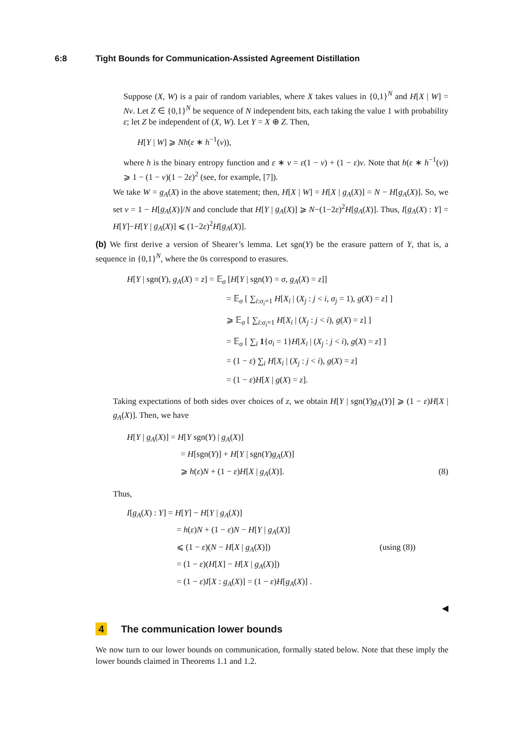6:8 Tight Bounds for Communication-Assisted Agreement Distillation
Suppose (X, W) is a pair of random variables, where X takes values in {0,1}<sup>N</sup> and H[X | W] = Nv. Let Z ∈ {0,1}<sup>N</sup> be sequence of N independent bits, each taking the value 1 with probability ε; let Z be independent of (X, W). Let Y = X ⊕ Z. Then,
H[Y | W] ⩾ Nh(ε ∗ h<sup>−1</sup>(v)),
where h is the binary entropy function and ε ∗ v = ε(1 − v) + (1 − ε)v. Note that h(ε ∗ h<sup>−1</sup>(v)) ⩾ 1 − (1 − v)(1 − 2ε)<sup>2</sup> (see, for example, [7]).
We take W = g<sub>A</sub>(X) in the above statement; then, H[X | W] = H[X | g<sub>A</sub>(X)] = N − H[g<sub>A</sub>(X)]. So, we set v = 1 − H[g<sub>A</sub>(X)]/N and conclude that H[Y | g<sub>A</sub>(X)] ⩾ N−(1−2ε)<sup>2</sup>H[g<sub>A</sub>(X)]. Thus, I[g<sub>A</sub>(X) : Y] = H[Y]−H[Y | g<sub>A</sub>(X)] ⩽ (1−2ε)<sup>2</sup>H[g<sub>A</sub>(X)].
(b) We first derive a version of Shearer’s lemma. Let sgn(Y) be the erasure pattern of Y, that is, a sequence in {0,1}<sup>N</sup>, where the 0s correspond to erasures.
H[Y | sgn(Y), g<sub>A</sub>(X) = z] = 𝔼<sub>σ</sub> [H[Y | sgn(Y) = σ, g<sub>A</sub>(X) = z]]
= 𝔼<sub>σ</sub> [ ∑<sub>i:σ<sub>i</sub>=1</sub> H[X<sub>i</sub> | (X<sub>j</sub> : j < i, σ<sub>j</sub> = 1), g(X) = z] ]
⩾ 𝔼<sub>σ</sub> [ ∑<sub>i:σ<sub>i</sub>=1</sub> H[X<sub>i</sub> | (X<sub>j</sub> : j < i), g(X) = z] ]
= 𝔼<sub>σ</sub> [ ∑<sub>i</sub> 1{σ<sub>i</sub> = 1}H[X<sub>i</sub> | (X<sub>j</sub> : j < i), g(X) = z] ]
= (1 − ε) ∑<sub>i</sub> H[X<sub>i</sub> | (X<sub>j</sub> : j < i), g(X) = z]
= (1 − ε)H[X | g(X) = z].
Taking expectations of both sides over choices of z, we obtain H[Y | sgn(Y)g<sub>A</sub>(Y)] ⩾ (1 − ε)H[X | g<sub>A</sub>(X)]. Then, we have
H[Y | g<sub>A</sub>(X)] = H[Y sgn(Y) | g<sub>A</sub>(X)]
= H[sgn(Y)] + H[Y | sgn(Y)g<sub>A</sub>(X)]
⩾ h(ε)N + (1 − ε)H[X | g<sub>A</sub>(X)]. (8)
Thus,
I[g<sub>A</sub>(X) : Y] = H[Y] − H[Y | g<sub>A</sub>(X)]
= h(ε)N + (1 − ε)N − H[Y | g<sub>A</sub>(X)]
⩽ (1 − ε)(N − H[X | g<sub>A</sub>(X)]) (using (8))
= (1 − ε)(H[X] − H[X | g<sub>A</sub>(X)])
= (1 − ε)I[X : g<sub>A</sub>(X)] = (1 − ε)H[g<sub>A</sub>(X)] .
◀
4 The communication lower bounds
We now turn to our lower bounds on communication, formally stated below. Note that these imply the lower bounds claimed in Theorems 1.1 and 1.2.